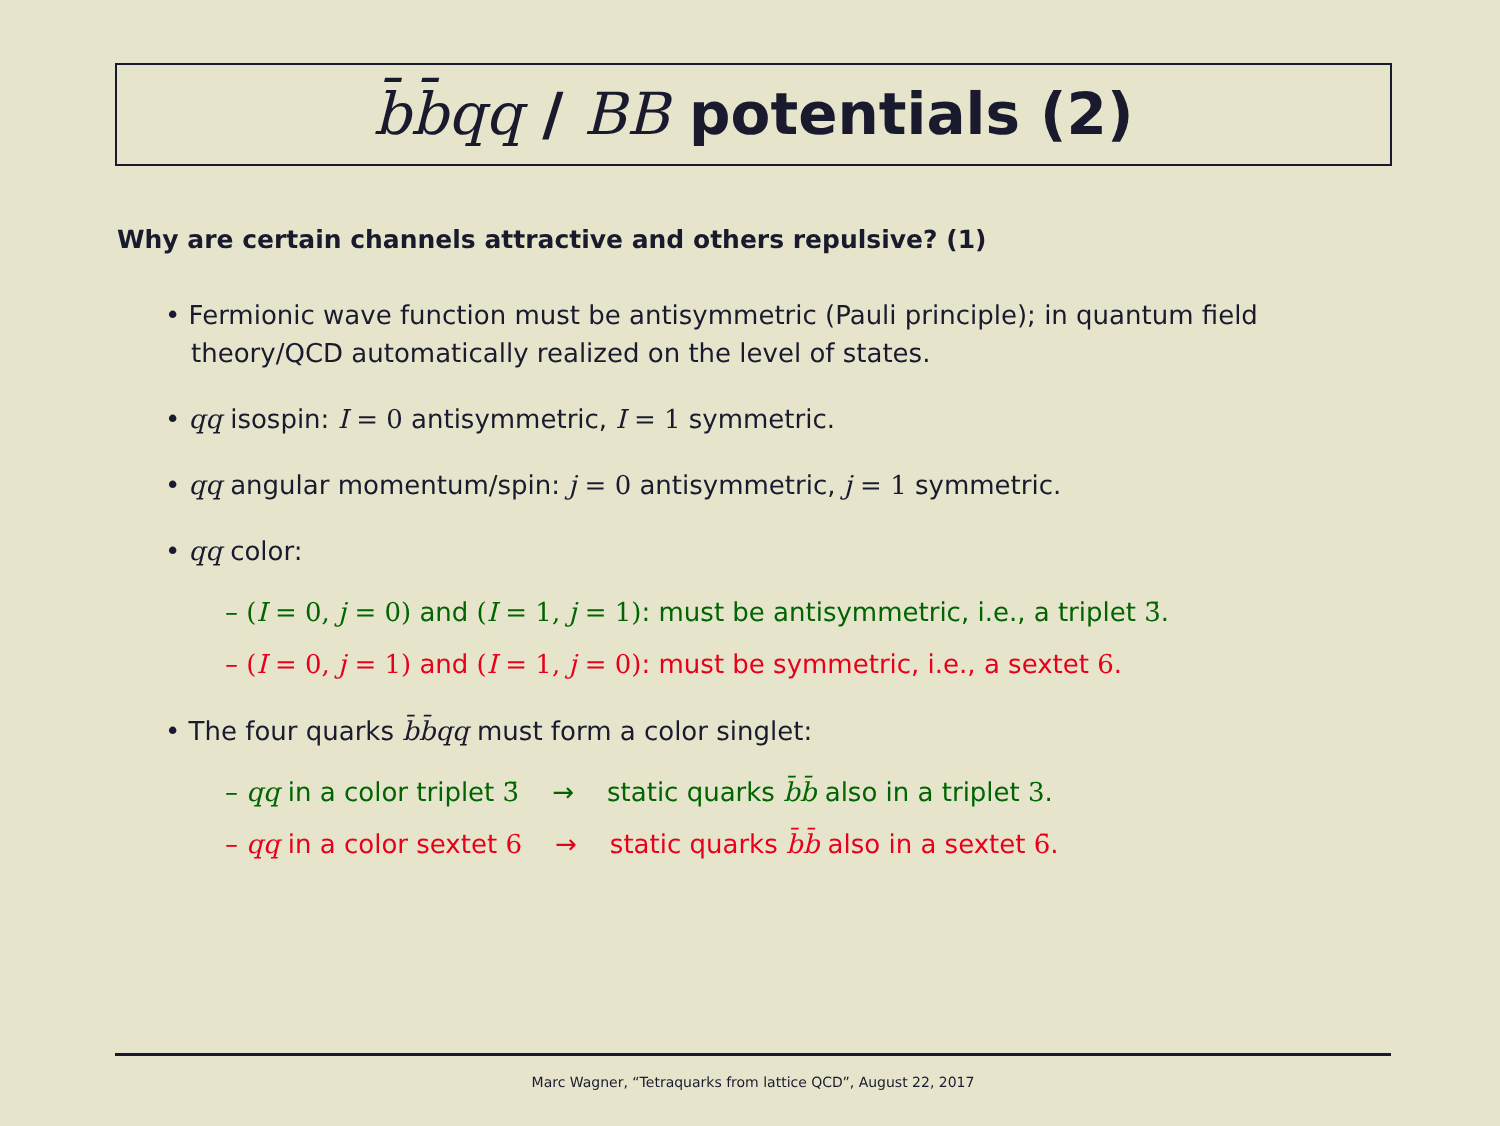b̄b̄qq / BB potentials (2)
Why are certain channels attractive and others repulsive? (1)
• Fermionic wave function must be antisymmetric (Pauli principle); in quantum field theory/QCD automatically realized on the level of states.
• qq isospin: I = 0 antisymmetric, I = 1 symmetric.
• qq angular momentum/spin: j = 0 antisymmetric, j = 1 symmetric.
• qq color:
– (I = 0, j = 0) and (I = 1, j = 1): must be antisymmetric, i.e., a triplet 3̄.
– (I = 0, j = 1) and (I = 1, j = 0): must be symmetric, i.e., a sextet 6.
• The four quarks b̄b̄qq must form a color singlet:
– qq in a color triplet 3̄ → static quarks b̄b̄ also in a triplet 3.
– qq in a color sextet 6 → static quarks b̄b̄ also in a sextet 6̄.
Marc Wagner, “Tetraquarks from lattice QCD”, August 22, 2017